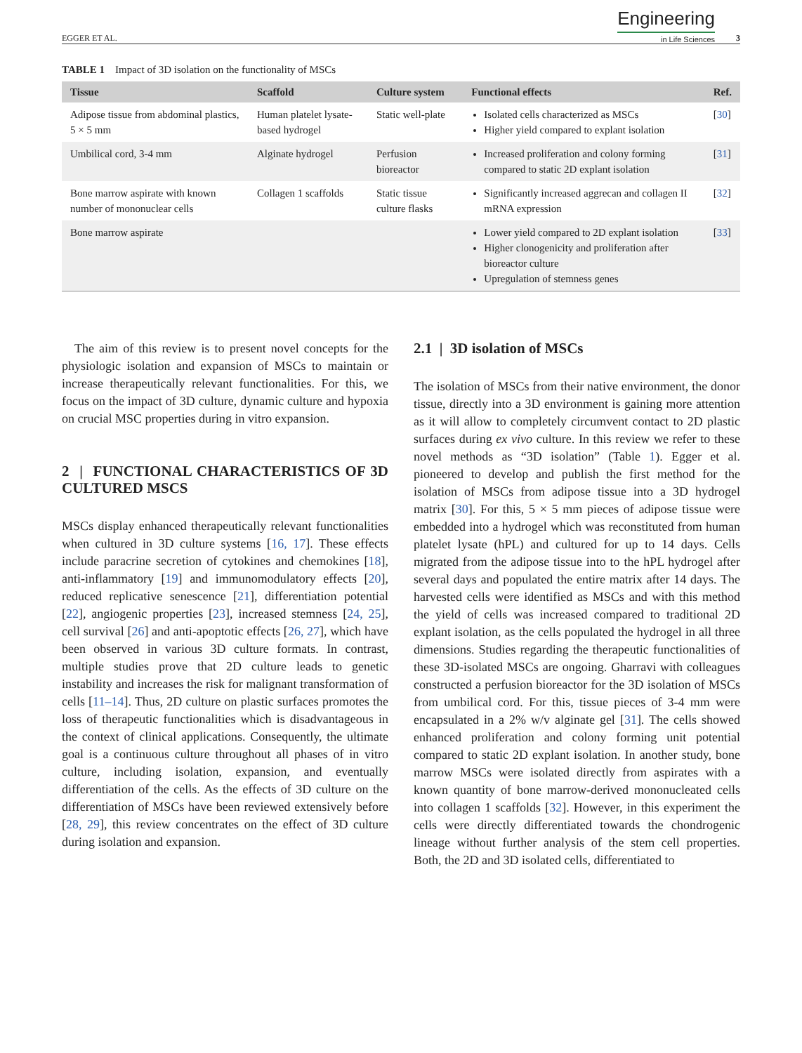EGGER ET AL. Engineering
in Life Sciences 3
TABLE 1 Impact of 3D isolation on the functionality of MSCs
| Tissue | Scaffold | Culture system | Functional effects | Ref. |
| --- | --- | --- | --- | --- |
| Adipose tissue from abdominal plastics, 5 × 5 mm | Human platelet lysate-based hydrogel | Static well-plate | Isolated cells characterized as MSCs Higher yield compared to explant isolation | [ 30 ] |
| Umbilical cord, 3-4 mm | Alginate hydrogel | Perfusion bioreactor | Increased proliferation and colony forming compared to static 2D explant isolation | [ 31 ] |
| Bone marrow aspirate with known number of mononuclear cells | Collagen 1 scaffolds | Static tissue culture flasks | Significantly increased aggrecan and collagen II mRNA expression | [ 32 ] |
| Bone marrow aspirate | | | Lower yield compared to 2D explant isolation Higher clonogenicity and proliferation after bioreactor culture Upregulation of stemness genes | [ 33 ] |
The aim of this review is to present novel concepts for the physiologic isolation and expansion of MSCs to maintain or increase therapeutically relevant functionalities. For this, we focus on the impact of 3D culture, dynamic culture and hypoxia on crucial MSC properties during in vitro expansion.
2 | FUNCTIONAL CHARACTERISTICS OF 3D CULTURED MSCS
MSCs display enhanced therapeutically relevant functionalities when cultured in 3D culture systems [16, 17]. These effects include paracrine secretion of cytokines and chemokines [18], anti-inflammatory [19] and immunomodulatory effects [20], reduced replicative senescence [21], differentiation potential [22], angiogenic properties [23], increased stemness [24, 25], cell survival [26] and anti-apoptotic effects [26, 27], which have been observed in various 3D culture formats. In contrast, multiple studies prove that 2D culture leads to genetic instability and increases the risk for malignant transformation of cells [11–14]. Thus, 2D culture on plastic surfaces promotes the loss of therapeutic functionalities which is disadvantageous in the context of clinical applications. Consequently, the ultimate goal is a continuous culture throughout all phases of in vitro culture, including isolation, expansion, and eventually differentiation of the cells. As the effects of 3D culture on the differentiation of MSCs have been reviewed extensively before [28, 29], this review concentrates on the effect of 3D culture during isolation and expansion.
2.1 | 3D isolation of MSCs
The isolation of MSCs from their native environment, the donor tissue, directly into a 3D environment is gaining more attention as it will allow to completely circumvent contact to 2D plastic surfaces during ex vivo culture. In this review we refer to these novel methods as “3D isolation” (Table 1). Egger et al. pioneered to develop and publish the first method for the isolation of MSCs from adipose tissue into a 3D hydrogel matrix [30]. For this, 5 × 5 mm pieces of adipose tissue were embedded into a hydrogel which was reconstituted from human platelet lysate (hPL) and cultured for up to 14 days. Cells migrated from the adipose tissue into to the hPL hydrogel after several days and populated the entire matrix after 14 days. The harvested cells were identified as MSCs and with this method the yield of cells was increased compared to traditional 2D explant isolation, as the cells populated the hydrogel in all three dimensions. Studies regarding the therapeutic functionalities of these 3D-isolated MSCs are ongoing. Gharravi with colleagues constructed a perfusion bioreactor for the 3D isolation of MSCs from umbilical cord. For this, tissue pieces of 3-4 mm were encapsulated in a 2% w/v alginate gel [31]. The cells showed enhanced proliferation and colony forming unit potential compared to static 2D explant isolation. In another study, bone marrow MSCs were isolated directly from aspirates with a known quantity of bone marrow-derived mononucleated cells into collagen 1 scaffolds [32]. However, in this experiment the cells were directly differentiated towards the chondrogenic lineage without further analysis of the stem cell properties. Both, the 2D and 3D isolated cells, differentiated to